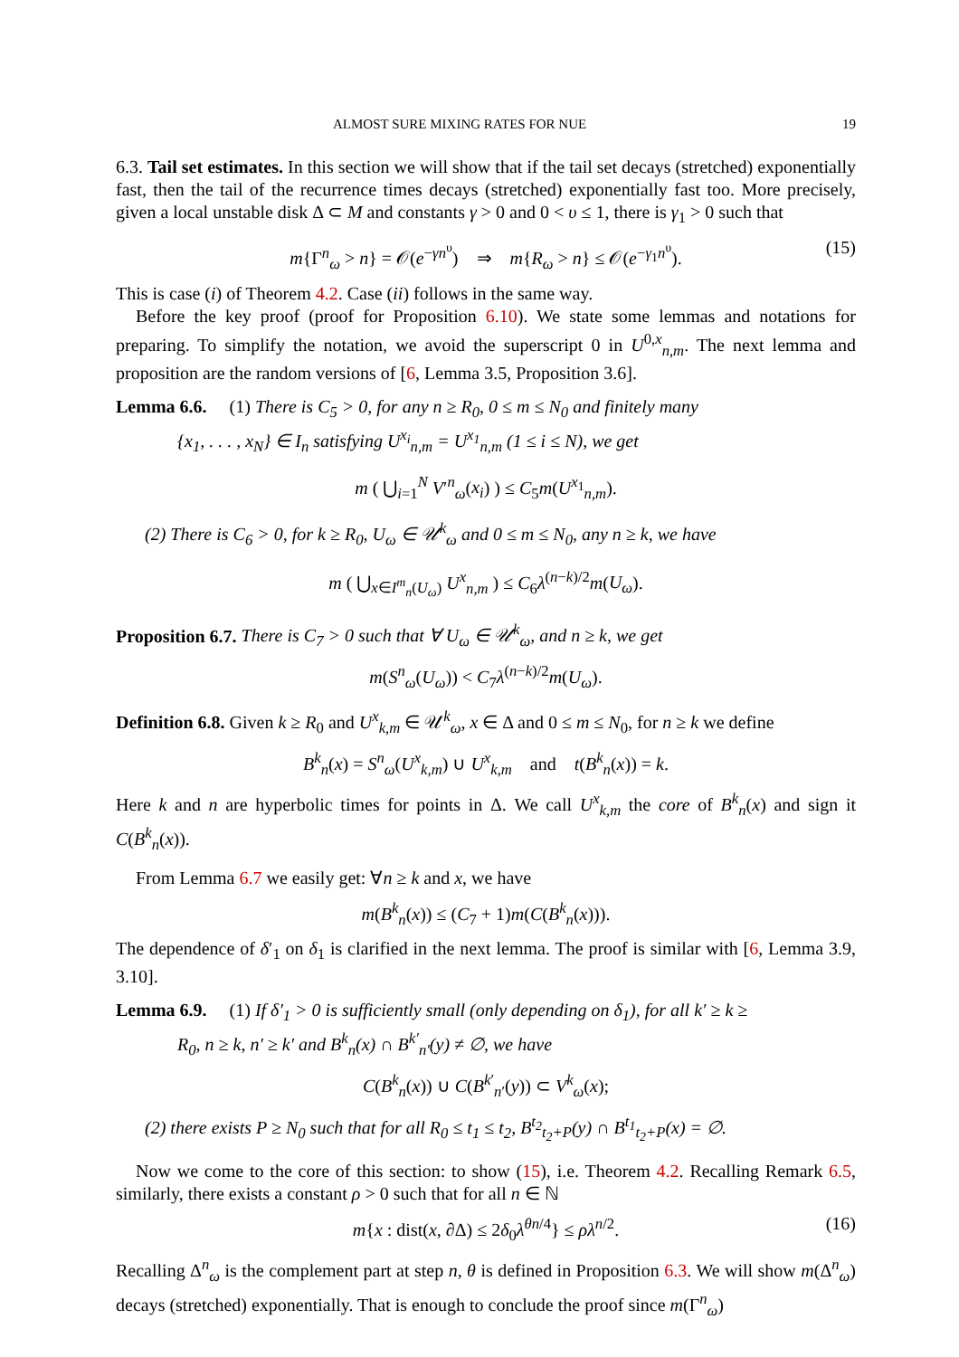ALMOST SURE MIXING RATES FOR NUE 19
6.3. Tail set estimates. In this section we will show that if the tail set decays (stretched) exponentially fast, then the tail of the recurrence times decays (stretched) exponentially fast too. More precisely, given a local unstable disk Δ ⊂ M and constants γ > 0 and 0 < υ ≤ 1, there is γ<sub>1</sub> > 0 such that
m{Γ<sup>n</sup><sub>ω</sub> > n} = 𝒪(e<sup>−γn<sup>υ</sup></sup>) ⇒ m{R<sub>ω</sub> > n} ≤ 𝒪(e<sup>−γ<sub>1</sub>n<sup>υ</sup></sup>). (15)
This is case (i) of Theorem 4.2. Case (ii) follows in the same way.
Before the key proof (proof for Proposition 6.10). We state some lemmas and notations for preparing. To simplify the notation, we avoid the superscript 0 in U<sup>0,x</sup><sub>n,m</sub>. The next lemma and proposition are the random versions of [6, Lemma 3.5, Proposition 3.6].
Lemma 6.6. (1) There is C<sub>5</sub> > 0, for any n ≥ R<sub>0</sub>, 0 ≤ m ≤ N<sub>0</sub> and finitely many
{x<sub>1</sub>, . . . , x<sub>N</sub>} ∈ I<sub>n</sub> satisfying U<sup>x<sub>i</sub></sup><sub>n,m</sub> = U<sup>x<sub>1</sub></sup><sub>n,m</sub> (1 ≤ i ≤ N), we get
m ( ⋃<sub>i=1</sub><sup>N</sup> V′<sup>n</sup><sub>ω</sub>(x<sub>i</sub>) ) ≤ C<sub>5</sub>m(U<sup>x<sub>1</sub></sup><sub>n,m</sub>).
(2) There is C<sub>6</sub> > 0, for k ≥ R<sub>0</sub>, U<sub>ω</sub> ∈ 𝒰<sup>k</sup><sub>ω</sub> and 0 ≤ m ≤ N<sub>0</sub>, any n ≥ k, we have
m ( ⋃<sub>x∈I<sup>m</sup><sub>n</sub>(U<sub>ω</sub>)</sub> U<sup>x</sup><sub>n,m</sub> ) ≤ C<sub>6</sub>λ<sup>(n−k)/2</sup>m(U<sub>ω</sub>).
Proposition 6.7. There is C<sub>7</sub> > 0 such that ∀ U<sub>ω</sub> ∈ 𝒰<sup>k</sup><sub>ω</sub>, and n ≥ k, we get
m(S<sup>n</sup><sub>ω</sub>(U<sub>ω</sub>)) < C<sub>7</sub>λ<sup>(n−k)/2</sup>m(U<sub>ω</sub>).
Definition 6.8. Given k ≥ R<sub>0</sub> and U<sup>x</sup><sub>k,m</sub> ∈ 𝒰<sup>k</sup><sub>ω</sub>, x ∈ Δ and 0 ≤ m ≤ N<sub>0</sub>, for n ≥ k we define
B<sup>k</sup><sub>n</sub>(x) = S<sup>n</sup><sub>ω</sub>(U<sup>x</sup><sub>k,m</sub>) ∪ U<sup>x</sup><sub>k,m</sub> and t(B<sup>k</sup><sub>n</sub>(x)) = k.
Here k and n are hyperbolic times for points in Δ. We call U<sup>x</sup><sub>k,m</sub> the core of B<sup>k</sup><sub>n</sub>(x) and sign it C(B<sup>k</sup><sub>n</sub>(x)).
From Lemma 6.7 we easily get: ∀n ≥ k and x, we have
m(B<sup>k</sup><sub>n</sub>(x)) ≤ (C<sub>7</sub> + 1)m(C(B<sup>k</sup><sub>n</sub>(x))).
The dependence of δ′<sub>1</sub> on δ<sub>1</sub> is clarified in the next lemma. The proof is similar with [6, Lemma 3.9, 3.10].
Lemma 6.9. (1) If δ′<sub>1</sub> > 0 is sufficiently small (only depending on δ<sub>1</sub>), for all k′ ≥ k ≥
R<sub>0</sub>, n ≥ k, n′ ≥ k′ and B<sup>k</sup><sub>n</sub>(x) ∩ B<sup>k′</sup><sub>n′</sub>(y) ≠ ∅, we have
C(B<sup>k</sup><sub>n</sub>(x)) ∪ C(B<sup>k′</sup><sub>n′</sub>(y)) ⊂ V<sup>k</sup><sub>ω</sub>(x);
(2) there exists P ≥ N<sub>0</sub> such that for all R<sub>0</sub> ≤ t<sub>1</sub> ≤ t<sub>2</sub>, B<sup>t<sub>2</sub></sup><sub>t<sub>2</sub>+P</sub>(y) ∩ B<sup>t<sub>1</sub></sup><sub>t<sub>2</sub>+P</sub>(x) = ∅.
Now we come to the core of this section: to show (15), i.e. Theorem 4.2. Recalling Remark 6.5, similarly, there exists a constant ρ > 0 such that for all n ∈ ℕ
m{x : dist(x, ∂Δ) ≤ 2δ<sub>0</sub>λ<sup>θn/4</sup>} ≤ ρλ<sup>n/2</sup>. (16)
Recalling Δ<sup>n</sup><sub>ω</sub> is the complement part at step n, θ is defined in Proposition 6.3. We will show m(Δ<sup>n</sup><sub>ω</sub>) decays (stretched) exponentially. That is enough to conclude the proof since m(Γ<sup>n</sup><sub>ω</sub>)